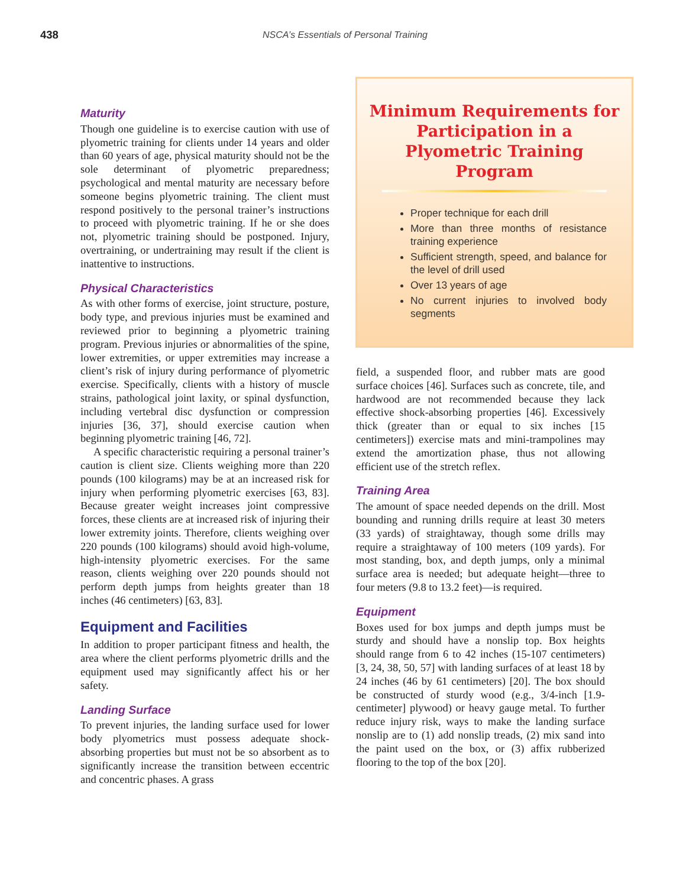438 NSCA’s Essentials of Personal Training
Maturity
Though one guideline is to exercise caution with use of plyometric training for clients under 14 years and older than 60 years of age, physical maturity should not be the sole determinant of plyometric preparedness; psychological and mental maturity are necessary before someone begins plyometric training. The client must respond positively to the personal trainer’s instructions to proceed with plyometric training. If he or she does not, plyometric training should be postponed. Injury, overtraining, or undertraining may result if the client is inattentive to instructions.
Physical Characteristics
As with other forms of exercise, joint structure, posture, body type, and previous injuries must be examined and reviewed prior to beginning a plyometric training program. Previous injuries or abnormalities of the spine, lower extremities, or upper extremities may increase a client’s risk of injury during performance of plyometric exercise. Specifically, clients with a history of muscle strains, pathological joint laxity, or spinal dysfunction, including vertebral disc dysfunction or compression injuries [36, 37], should exercise caution when beginning plyometric training [46, 72].
A specific characteristic requiring a personal trainer’s caution is client size. Clients weighing more than 220 pounds (100 kilograms) may be at an increased risk for injury when performing plyometric exercises [63, 83]. Because greater weight increases joint compressive forces, these clients are at increased risk of injuring their lower extremity joints. Therefore, clients weighing over 220 pounds (100 kilograms) should avoid high-volume, high-intensity plyometric exercises. For the same reason, clients weighing over 220 pounds should not perform depth jumps from heights greater than 18 inches (46 centimeters) [63, 83].
Equipment and Facilities
In addition to proper participant fitness and health, the area where the client performs plyometric drills and the equipment used may significantly affect his or her safety.
Landing Surface
To prevent injuries, the landing surface used for lower body plyometrics must possess adequate shock-absorbing properties but must not be so absorbent as to significantly increase the transition between eccentric and concentric phases. A grass
Minimum Requirements for Participation in a Plyometric Training Program
Proper technique for each drill
More than three months of resistance training experience
Sufficient strength, speed, and balance for the level of drill used
Over 13 years of age
No current injuries to involved body segments
field, a suspended floor, and rubber mats are good surface choices [46]. Surfaces such as concrete, tile, and hardwood are not recommended because they lack effective shock-absorbing properties [46]. Excessively thick (greater than or equal to six inches [15 centimeters]) exercise mats and mini-trampolines may extend the amortization phase, thus not allowing efficient use of the stretch reflex.
Training Area
The amount of space needed depends on the drill. Most bounding and running drills require at least 30 meters (33 yards) of straightaway, though some drills may require a straightaway of 100 meters (109 yards). For most standing, box, and depth jumps, only a minimal surface area is needed; but adequate height—three to four meters (9.8 to 13.2 feet)—is required.
Equipment
Boxes used for box jumps and depth jumps must be sturdy and should have a nonslip top. Box heights should range from 6 to 42 inches (15-107 centimeters) [3, 24, 38, 50, 57] with landing surfaces of at least 18 by 24 inches (46 by 61 centimeters) [20]. The box should be constructed of sturdy wood (e.g., 3/4-inch [1.9-centimeter] plywood) or heavy gauge metal. To further reduce injury risk, ways to make the landing surface nonslip are to (1) add nonslip treads, (2) mix sand into the paint used on the box, or (3) affix rubberized flooring to the top of the box [20].